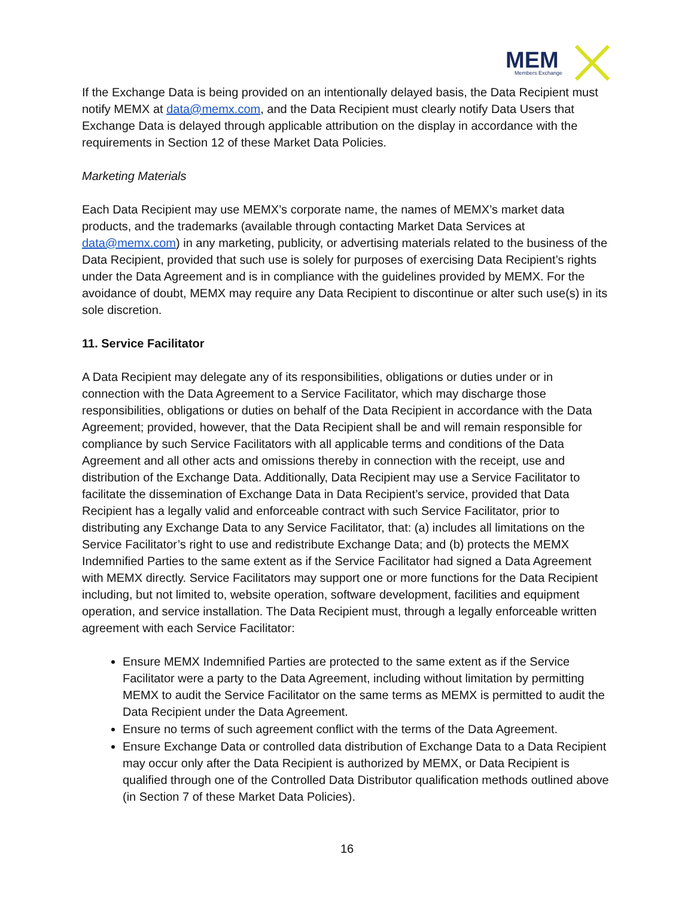MEM
Members Exchange
If the Exchange Data is being provided on an intentionally delayed basis, the Data Recipient must notify MEMX at data@memx.com, and the Data Recipient must clearly notify Data Users that Exchange Data is delayed through applicable attribution on the display in accordance with the requirements in Section 12 of these Market Data Policies.
Marketing Materials
Each Data Recipient may use MEMX’s corporate name, the names of MEMX’s market data products, and the trademarks (available through contacting Market Data Services at data@memx.com) in any marketing, publicity, or advertising materials related to the business of the Data Recipient, provided that such use is solely for purposes of exercising Data Recipient’s rights under the Data Agreement and is in compliance with the guidelines provided by MEMX. For the avoidance of doubt, MEMX may require any Data Recipient to discontinue or alter such use(s) in its sole discretion.
11. Service Facilitator
A Data Recipient may delegate any of its responsibilities, obligations or duties under or in connection with the Data Agreement to a Service Facilitator, which may discharge those responsibilities, obligations or duties on behalf of the Data Recipient in accordance with the Data Agreement; provided, however, that the Data Recipient shall be and will remain responsible for compliance by such Service Facilitators with all applicable terms and conditions of the Data Agreement and all other acts and omissions thereby in connection with the receipt, use and distribution of the Exchange Data. Additionally, Data Recipient may use a Service Facilitator to facilitate the dissemination of Exchange Data in Data Recipient’s service, provided that Data Recipient has a legally valid and enforceable contract with such Service Facilitator, prior to distributing any Exchange Data to any Service Facilitator, that: (a) includes all limitations on the Service Facilitator’s right to use and redistribute Exchange Data; and (b) protects the MEMX Indemnified Parties to the same extent as if the Service Facilitator had signed a Data Agreement with MEMX directly. Service Facilitators may support one or more functions for the Data Recipient including, but not limited to, website operation, software development, facilities and equipment operation, and service installation. The Data Recipient must, through a legally enforceable written agreement with each Service Facilitator:
Ensure MEMX Indemnified Parties are protected to the same extent as if the Service Facilitator were a party to the Data Agreement, including without limitation by permitting MEMX to audit the Service Facilitator on the same terms as MEMX is permitted to audit the Data Recipient under the Data Agreement.
Ensure no terms of such agreement conflict with the terms of the Data Agreement.
Ensure Exchange Data or controlled data distribution of Exchange Data to a Data Recipient may occur only after the Data Recipient is authorized by MEMX, or Data Recipient is qualified through one of the Controlled Data Distributor qualification methods outlined above (in Section 7 of these Market Data Policies).
16